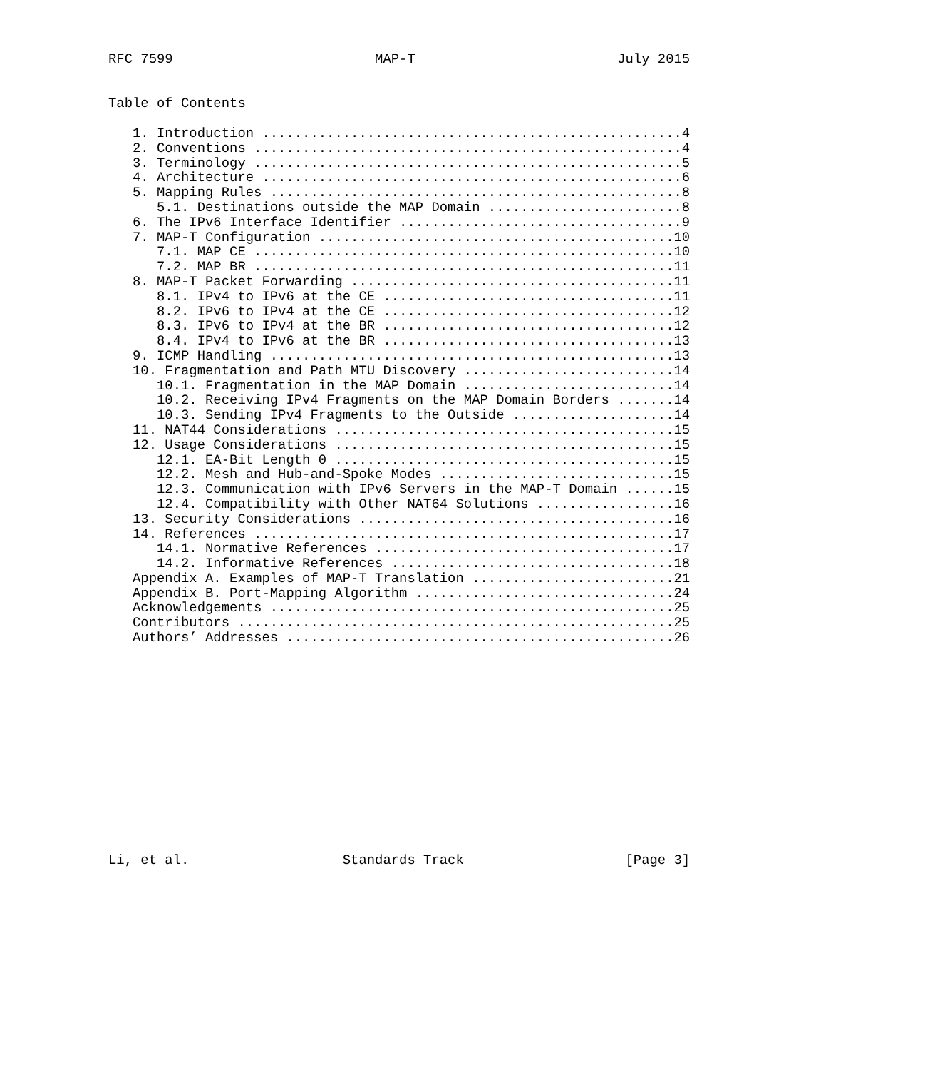RFC 7599                         MAP-T                         July 2015


Table of Contents

   1. Introduction ....................................................4
   2. Conventions .....................................................4
   3. Terminology .....................................................5
   4. Architecture ....................................................6
   5. Mapping Rules ...................................................8
      5.1. Destinations outside the MAP Domain ........................8
   6. The IPv6 Interface Identifier ...................................9
   7. MAP-T Configuration ............................................10
      7.1. MAP CE ....................................................10
      7.2. MAP BR ....................................................11
   8. MAP-T Packet Forwarding ........................................11
      8.1. IPv4 to IPv6 at the CE ....................................11
      8.2. IPv6 to IPv4 at the CE ....................................12
      8.3. IPv6 to IPv4 at the BR ....................................12
      8.4. IPv4 to IPv6 at the BR ....................................13
   9. ICMP Handling ..................................................13
   10. Fragmentation and Path MTU Discovery ..........................14
      10.1. Fragmentation in the MAP Domain ..........................14
      10.2. Receiving IPv4 Fragments on the MAP Domain Borders .......14
      10.3. Sending IPv4 Fragments to the Outside ....................14
   11. NAT44 Considerations ..........................................15
   12. Usage Considerations ..........................................15
      12.1. EA-Bit Length 0 ..........................................15
      12.2. Mesh and Hub-and-Spoke Modes .............................15
      12.3. Communication with IPv6 Servers in the MAP-T Domain ......15
      12.4. Compatibility with Other NAT64 Solutions .................16
   13. Security Considerations .......................................16
   14. References ....................................................17
      14.1. Normative References .....................................17
      14.2. Informative References ...................................18
   Appendix A. Examples of MAP-T Translation .........................21
   Appendix B. Port-Mapping Algorithm ................................24
   Acknowledgements ..................................................25
   Contributors ......................................................25
   Authors’ Addresses ................................................26














Li, et al.                   Standards Track                    [Page 3]